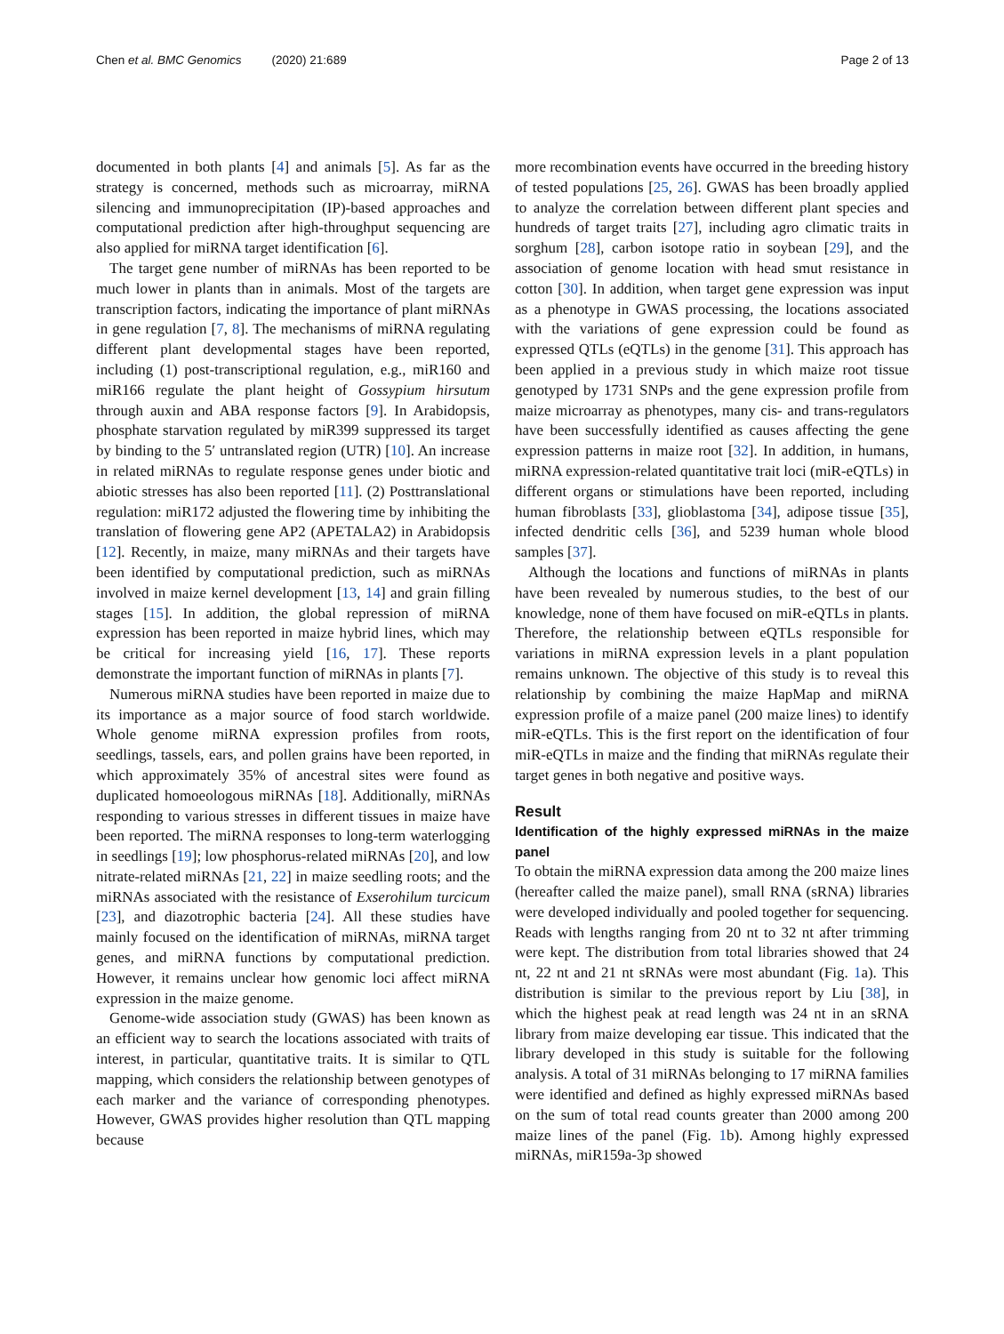Chen et al. BMC Genomics (2020) 21:689 Page 2 of 13
documented in both plants [4] and animals [5]. As far as the strategy is concerned, methods such as microarray, miRNA silencing and immunoprecipitation (IP)-based approaches and computational prediction after high-throughput sequencing are also applied for miRNA target identification [6].
The target gene number of miRNAs has been reported to be much lower in plants than in animals. Most of the targets are transcription factors, indicating the importance of plant miRNAs in gene regulation [7, 8]. The mechanisms of miRNA regulating different plant developmental stages have been reported, including (1) post-transcriptional regulation, e.g., miR160 and miR166 regulate the plant height of Gossypium hirsutum through auxin and ABA response factors [9]. In Arabidopsis, phosphate starvation regulated by miR399 suppressed its target by binding to the 5′ untranslated region (UTR) [10]. An increase in related miRNAs to regulate response genes under biotic and abiotic stresses has also been reported [11]. (2) Posttranslational regulation: miR172 adjusted the flowering time by inhibiting the translation of flowering gene AP2 (APETALA2) in Arabidopsis [12]. Recently, in maize, many miRNAs and their targets have been identified by computational prediction, such as miRNAs involved in maize kernel development [13, 14] and grain filling stages [15]. In addition, the global repression of miRNA expression has been reported in maize hybrid lines, which may be critical for increasing yield [16, 17]. These reports demonstrate the important function of miRNAs in plants [7].
Numerous miRNA studies have been reported in maize due to its importance as a major source of food starch worldwide. Whole genome miRNA expression profiles from roots, seedlings, tassels, ears, and pollen grains have been reported, in which approximately 35% of ancestral sites were found as duplicated homoeologous miRNAs [18]. Additionally, miRNAs responding to various stresses in different tissues in maize have been reported. The miRNA responses to long-term waterlogging in seedlings [19]; low phosphorus-related miRNAs [20], and low nitrate-related miRNAs [21, 22] in maize seedling roots; and the miRNAs associated with the resistance of Exserohilum turcicum [23], and diazotrophic bacteria [24]. All these studies have mainly focused on the identification of miRNAs, miRNA target genes, and miRNA functions by computational prediction. However, it remains unclear how genomic loci affect miRNA expression in the maize genome.
Genome-wide association study (GWAS) has been known as an efficient way to search the locations associated with traits of interest, in particular, quantitative traits. It is similar to QTL mapping, which considers the relationship between genotypes of each marker and the variance of corresponding phenotypes. However, GWAS provides higher resolution than QTL mapping because
more recombination events have occurred in the breeding history of tested populations [25, 26]. GWAS has been broadly applied to analyze the correlation between different plant species and hundreds of target traits [27], including agro climatic traits in sorghum [28], carbon isotope ratio in soybean [29], and the association of genome location with head smut resistance in cotton [30]. In addition, when target gene expression was input as a phenotype in GWAS processing, the locations associated with the variations of gene expression could be found as expressed QTLs (eQTLs) in the genome [31]. This approach has been applied in a previous study in which maize root tissue genotyped by 1731 SNPs and the gene expression profile from maize microarray as phenotypes, many cis- and trans-regulators have been successfully identified as causes affecting the gene expression patterns in maize root [32]. In addition, in humans, miRNA expression-related quantitative trait loci (miR-eQTLs) in different organs or stimulations have been reported, including human fibroblasts [33], glioblastoma [34], adipose tissue [35], infected dendritic cells [36], and 5239 human whole blood samples [37].
Although the locations and functions of miRNAs in plants have been revealed by numerous studies, to the best of our knowledge, none of them have focused on miR-eQTLs in plants. Therefore, the relationship between eQTLs responsible for variations in miRNA expression levels in a plant population remains unknown. The objective of this study is to reveal this relationship by combining the maize HapMap and miRNA expression profile of a maize panel (200 maize lines) to identify miR-eQTLs. This is the first report on the identification of four miR-eQTLs in maize and the finding that miRNAs regulate their target genes in both negative and positive ways.
Result
Identification of the highly expressed miRNAs in the maize panel
To obtain the miRNA expression data among the 200 maize lines (hereafter called the maize panel), small RNA (sRNA) libraries were developed individually and pooled together for sequencing. Reads with lengths ranging from 20 nt to 32 nt after trimming were kept. The distribution from total libraries showed that 24 nt, 22 nt and 21 nt sRNAs were most abundant (Fig. 1a). This distribution is similar to the previous report by Liu [38], in which the highest peak at read length was 24 nt in an sRNA library from maize developing ear tissue. This indicated that the library developed in this study is suitable for the following analysis. A total of 31 miRNAs belonging to 17 miRNA families were identified and defined as highly expressed miRNAs based on the sum of total read counts greater than 2000 among 200 maize lines of the panel (Fig. 1b). Among highly expressed miRNAs, miR159a-3p showed